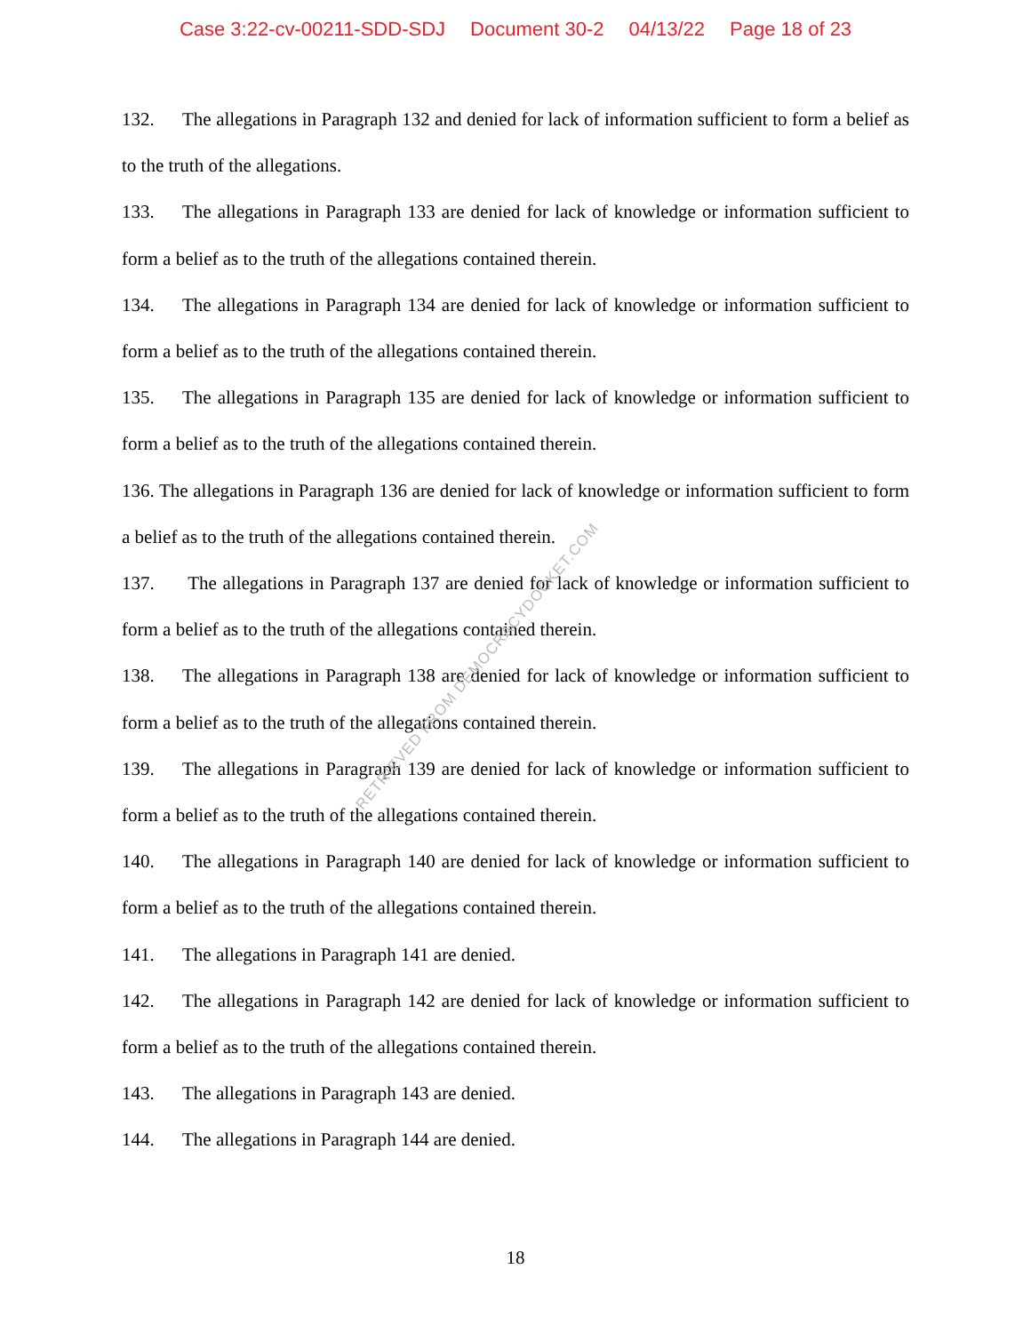Case 3:22-cv-00211-SDD-SDJ Document 30-2 04/13/22 Page 18 of 23
132. The allegations in Paragraph 132 and denied for lack of information sufficient to form a belief as to the truth of the allegations.
133. The allegations in Paragraph 133 are denied for lack of knowledge or information sufficient to form a belief as to the truth of the allegations contained therein.
134. The allegations in Paragraph 134 are denied for lack of knowledge or information sufficient to form a belief as to the truth of the allegations contained therein.
135. The allegations in Paragraph 135 are denied for lack of knowledge or information sufficient to form a belief as to the truth of the allegations contained therein.
136. The allegations in Paragraph 136 are denied for lack of knowledge or information sufficient to form a belief as to the truth of the allegations contained therein.
137. The allegations in Paragraph 137 are denied for lack of knowledge or information sufficient to form a belief as to the truth of the allegations contained therein.
138. The allegations in Paragraph 138 are denied for lack of knowledge or information sufficient to form a belief as to the truth of the allegations contained therein.
139. The allegations in Paragraph 139 are denied for lack of knowledge or information sufficient to form a belief as to the truth of the allegations contained therein.
140. The allegations in Paragraph 140 are denied for lack of knowledge or information sufficient to form a belief as to the truth of the allegations contained therein.
141. The allegations in Paragraph 141 are denied.
142. The allegations in Paragraph 142 are denied for lack of knowledge or information sufficient to form a belief as to the truth of the allegations contained therein.
143. The allegations in Paragraph 143 are denied.
144. The allegations in Paragraph 144 are denied.
18
RETRIEVED FROM DEMOCRACYDOCKET.COM